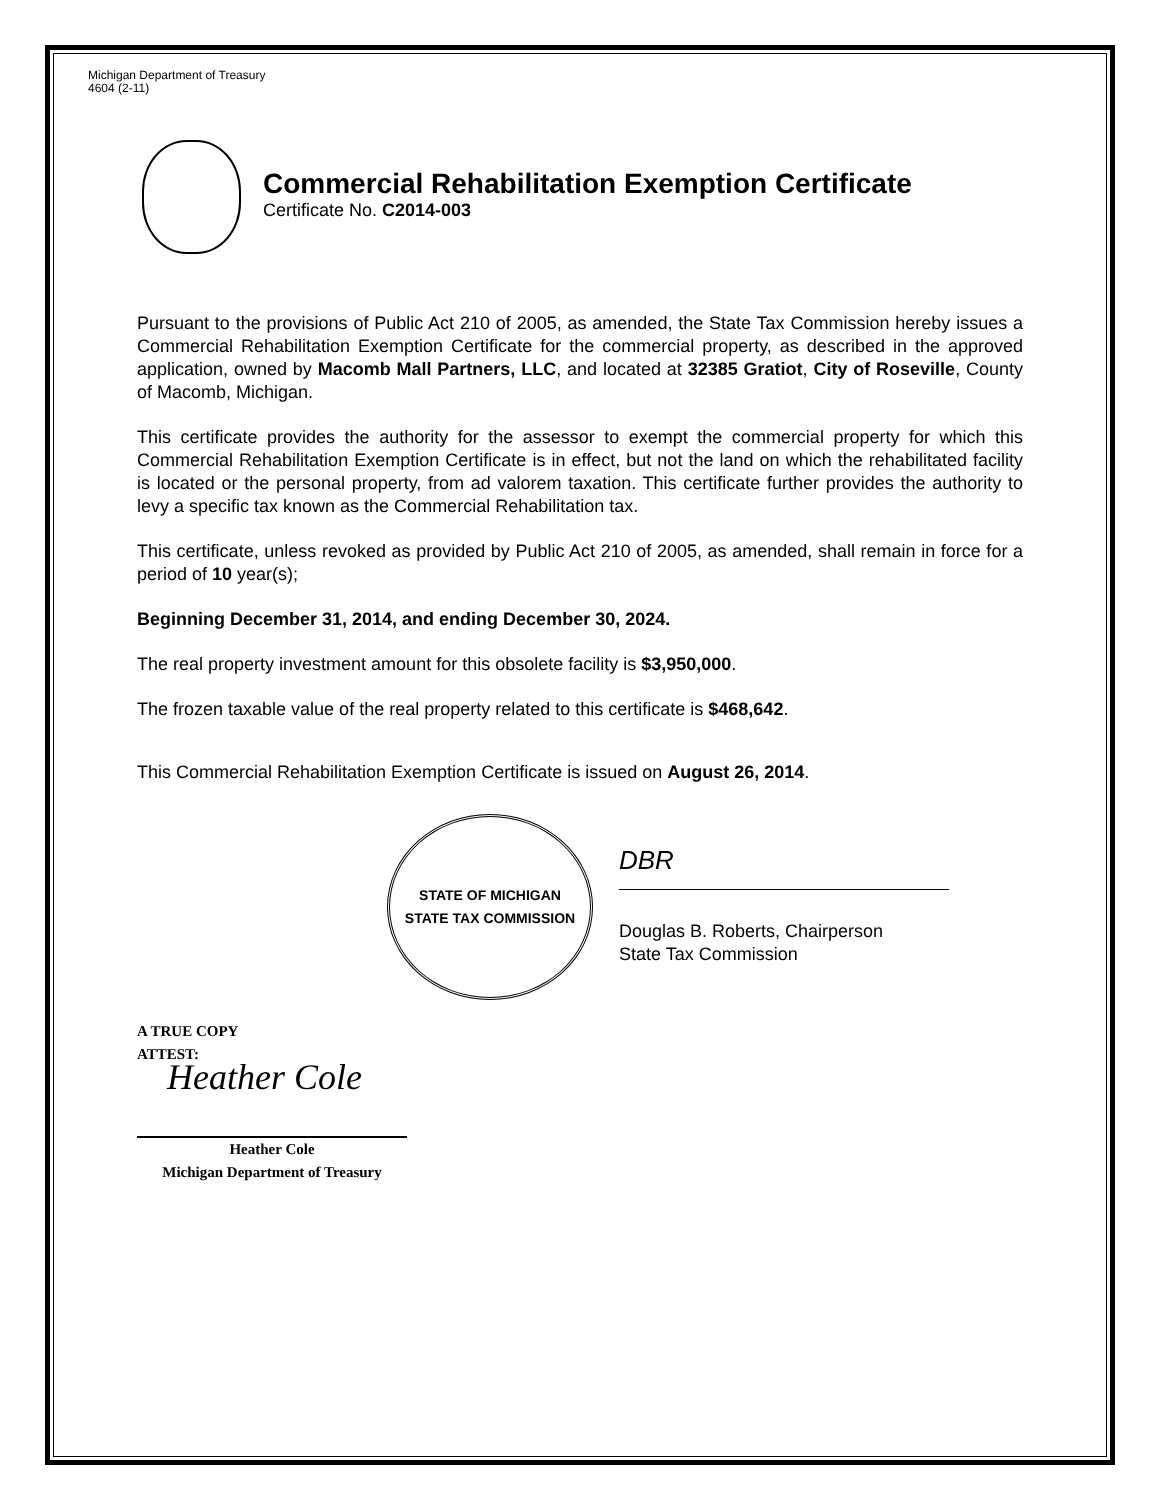Michigan Department of Treasury
4604 (2-11)
Commercial Rehabilitation Exemption Certificate
Certificate No. C2014-003
Pursuant to the provisions of Public Act 210 of 2005, as amended, the State Tax Commission hereby issues a Commercial Rehabilitation Exemption Certificate for the commercial property, as described in the approved application, owned by Macomb Mall Partners, LLC, and located at 32385 Gratiot, City of Roseville, County of Macomb, Michigan.
This certificate provides the authority for the assessor to exempt the commercial property for which this Commercial Rehabilitation Exemption Certificate is in effect, but not the land on which the rehabilitated facility is located or the personal property, from ad valorem taxation. This certificate further provides the authority to levy a specific tax known as the Commercial Rehabilitation tax.
This certificate, unless revoked as provided by Public Act 210 of 2005, as amended, shall remain in force for a period of 10 year(s);
Beginning December 31, 2014, and ending December 30, 2024.
The real property investment amount for this obsolete facility is $3,950,000.
The frozen taxable value of the real property related to this certificate is $468,642.
This Commercial Rehabilitation Exemption Certificate is issued on August 26, 2014.
STATE OF MICHIGAN
STATE TAX COMMISSION
DBR
Douglas B. Roberts, Chairperson
State Tax Commission
A TRUE COPY
ATTEST:
Heather Cole
Heather Cole
Michigan Department of Treasury